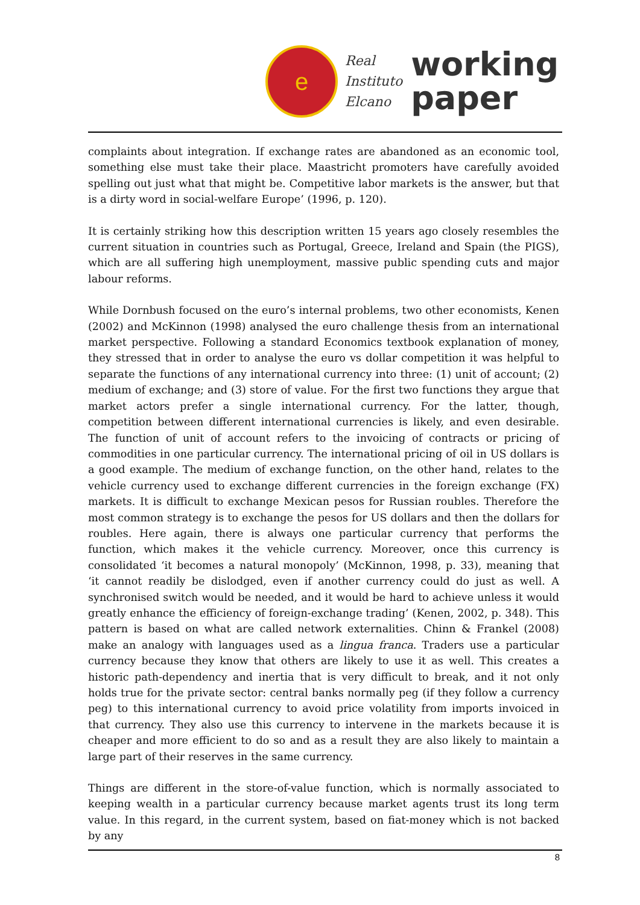e
Real
Instituto
Elcano
working
paper
complaints about integration. If exchange rates are abandoned as an economic tool, something else must take their place. Maastricht promoters have carefully avoided spelling out just what that might be. Competitive labor markets is the answer, but that is a dirty word in social-welfare Europe’ (1996, p. 120).
It is certainly striking how this description written 15 years ago closely resembles the current situation in countries such as Portugal, Greece, Ireland and Spain (the PIGS), which are all suffering high unemployment, massive public spending cuts and major labour reforms.
While Dornbush focused on the euro’s internal problems, two other economists, Kenen (2002) and McKinnon (1998) analysed the euro challenge thesis from an international market perspective. Following a standard Economics textbook explanation of money, they stressed that in order to analyse the euro vs dollar competition it was helpful to separate the functions of any international currency into three: (1) unit of account; (2) medium of exchange; and (3) store of value. For the first two functions they argue that market actors prefer a single international currency. For the latter, though, competition between different international currencies is likely, and even desirable. The function of unit of account refers to the invoicing of contracts or pricing of commodities in one particular currency. The international pricing of oil in US dollars is a good example. The medium of exchange function, on the other hand, relates to the vehicle currency used to exchange different currencies in the foreign exchange (FX) markets. It is difficult to exchange Mexican pesos for Russian roubles. Therefore the most common strategy is to exchange the pesos for US dollars and then the dollars for roubles. Here again, there is always one particular currency that performs the function, which makes it the vehicle currency. Moreover, once this currency is consolidated ‘it becomes a natural monopoly’ (McKinnon, 1998, p. 33), meaning that ‘it cannot readily be dislodged, even if another currency could do just as well. A synchronised switch would be needed, and it would be hard to achieve unless it would greatly enhance the efficiency of foreign-exchange trading’ (Kenen, 2002, p. 348). This pattern is based on what are called network externalities. Chinn & Frankel (2008) make an analogy with languages used as a lingua franca. Traders use a particular currency because they know that others are likely to use it as well. This creates a historic path-dependency and inertia that is very difficult to break, and it not only holds true for the private sector: central banks normally peg (if they follow a currency peg) to this international currency to avoid price volatility from imports invoiced in that currency. They also use this currency to intervene in the markets because it is cheaper and more efficient to do so and as a result they are also likely to maintain a large part of their reserves in the same currency.
Things are different in the store-of-value function, which is normally associated to keeping wealth in a particular currency because market agents trust its long term value. In this regard, in the current system, based on fiat-money which is not backed by any
8